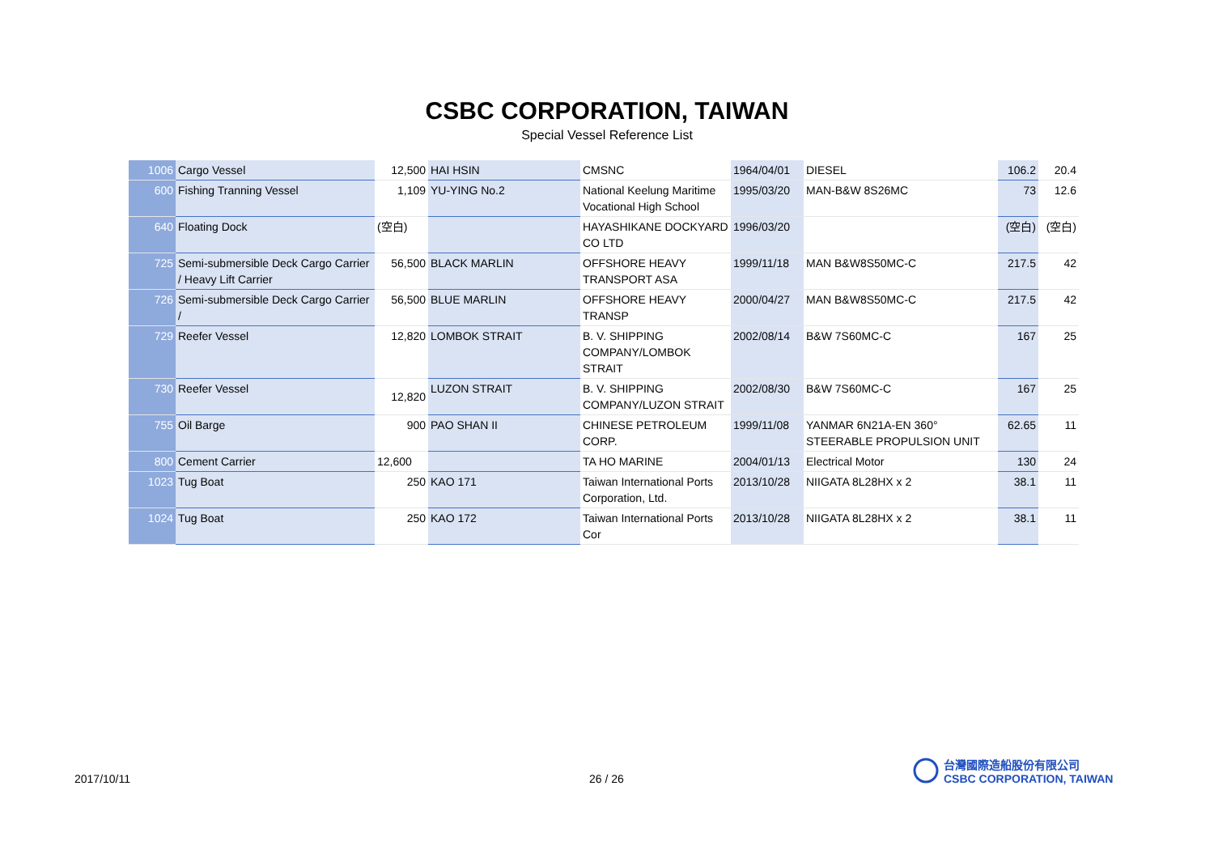CSBC CORPORATION, TAIWAN
Special Vessel Reference List
| 1006 | Cargo Vessel | 12,500 | HAI HSIN | CMSNC | 1964/04/01 | DIESEL | 106.2 | 20.4 |
| 600 | Fishing Tranning Vessel | 1,109 | YU-YING No.2 | National Keelung Maritime Vocational High School | 1995/03/20 | MAN-B&W 8S26MC | 73 | 12.6 |
| 640 | Floating Dock | (空白) | | HAYASHIKANE DOCKYARD CO LTD | 1996/03/20 | | (空白) | (空白) |
| 725 | Semi-submersible Deck Cargo Carrier / Heavy Lift Carrier | 56,500 | BLACK MARLIN | OFFSHORE HEAVY TRANSPORT ASA | 1999/11/18 | MAN B&W8S50MC-C | 217.5 | 42 |
| 726 | Semi-submersible Deck Cargo Carrier / | 56,500 | BLUE MARLIN | OFFSHORE HEAVY TRANSP | 2000/04/27 | MAN B&W8S50MC-C | 217.5 | 42 |
| 729 | Reefer Vessel | 12,820 | LOMBOK STRAIT | B. V. SHIPPING COMPANY/LOMBOK STRAIT | 2002/08/14 | B&W 7S60MC-C | 167 | 25 |
| 730 | Reefer Vessel | 12,820 | LUZON STRAIT | B. V. SHIPPING COMPANY/LUZON STRAIT | 2002/08/30 | B&W 7S60MC-C | 167 | 25 |
| 755 | Oil Barge | 900 | PAO SHAN II | CHINESE PETROLEUM CORP. | 1999/11/08 | YANMAR 6N21A-EN 360° STEERABLE PROPULSION UNIT | 62.65 | 11 |
| 800 | Cement Carrier | 12,600 | | TA HO MARINE | 2004/01/13 | Electrical Motor | 130 | 24 |
| 1023 | Tug Boat | 250 | KAO 171 | Taiwan International Ports Corporation, Ltd. | 2013/10/28 | NIIGATA 8L28HX x 2 | 38.1 | 11 |
| 1024 | Tug Boat | 250 | KAO 172 | Taiwan International Ports Cor | 2013/10/28 | NIIGATA 8L28HX x 2 | 38.1 | 11 |
2017/10/11 26 / 26
台灣國際造船股份有限公司
CSBC CORPORATION, TAIWAN